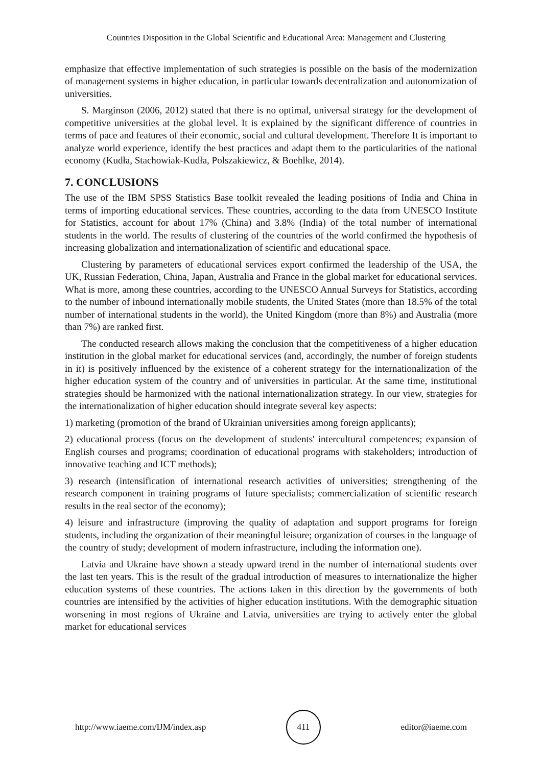Countries Disposition in the Global Scientific and Educational Area: Management and Clustering
emphasize that effective implementation of such strategies is possible on the basis of the modernization of management systems in higher education, in particular towards decentralization and autonomization of universities.
S. Marginson (2006, 2012) stated that there is no optimal, universal strategy for the development of competitive universities at the global level. It is explained by the significant difference of countries in terms of pace and features of their economic, social and cultural development. Therefore It is important to analyze world experience, identify the best practices and adapt them to the particularities of the national economy (Kudła, Stachowiak-Kudła, Polszakiewicz, & Boehlke, 2014).
7. CONCLUSIONS
The use of the IBM SPSS Statistics Base toolkit revealed the leading positions of India and China in terms of importing educational services. These countries, according to the data from UNESCO Institute for Statistics, account for about 17% (China) and 3.8% (India) of the total number of international students in the world. The results of clustering of the countries of the world confirmed the hypothesis of increasing globalization and internationalization of scientific and educational space.
Clustering by parameters of educational services export confirmed the leadership of the USA, the UK, Russian Federation, China, Japan, Australia and France in the global market for educational services. What is more, among these countries, according to the UNESCO Annual Surveys for Statistics, according to the number of inbound internationally mobile students, the United States (more than 18.5% of the total number of international students in the world), the United Kingdom (more than 8%) and Australia (more than 7%) are ranked first.
The conducted research allows making the conclusion that the competitiveness of a higher education institution in the global market for educational services (and, accordingly, the number of foreign students in it) is positively influenced by the existence of a coherent strategy for the internationalization of the higher education system of the country and of universities in particular. At the same time, institutional strategies should be harmonized with the national internationalization strategy. In our view, strategies for the internationalization of higher education should integrate several key aspects:
1) marketing (promotion of the brand of Ukrainian universities among foreign applicants);
2) educational process (focus on the development of students' intercultural competences; expansion of English courses and programs; coordination of educational programs with stakeholders; introduction of innovative teaching and ICT methods);
3) research (intensification of international research activities of universities; strengthening of the research component in training programs of future specialists; commercialization of scientific research results in the real sector of the economy);
4) leisure and infrastructure (improving the quality of adaptation and support programs for foreign students, including the organization of their meaningful leisure; organization of courses in the language of the country of study; development of modern infrastructure, including the information one).
Latvia and Ukraine have shown a steady upward trend in the number of international students over the last ten years. This is the result of the gradual introduction of measures to internationalize the higher education systems of these countries. The actions taken in this direction by the governments of both countries are intensified by the activities of higher education institutions. With the demographic situation worsening in most regions of Ukraine and Latvia, universities are trying to actively enter the global market for educational services
http://www.iaeme.com/IJM/index.asp 411 editor@iaeme.com